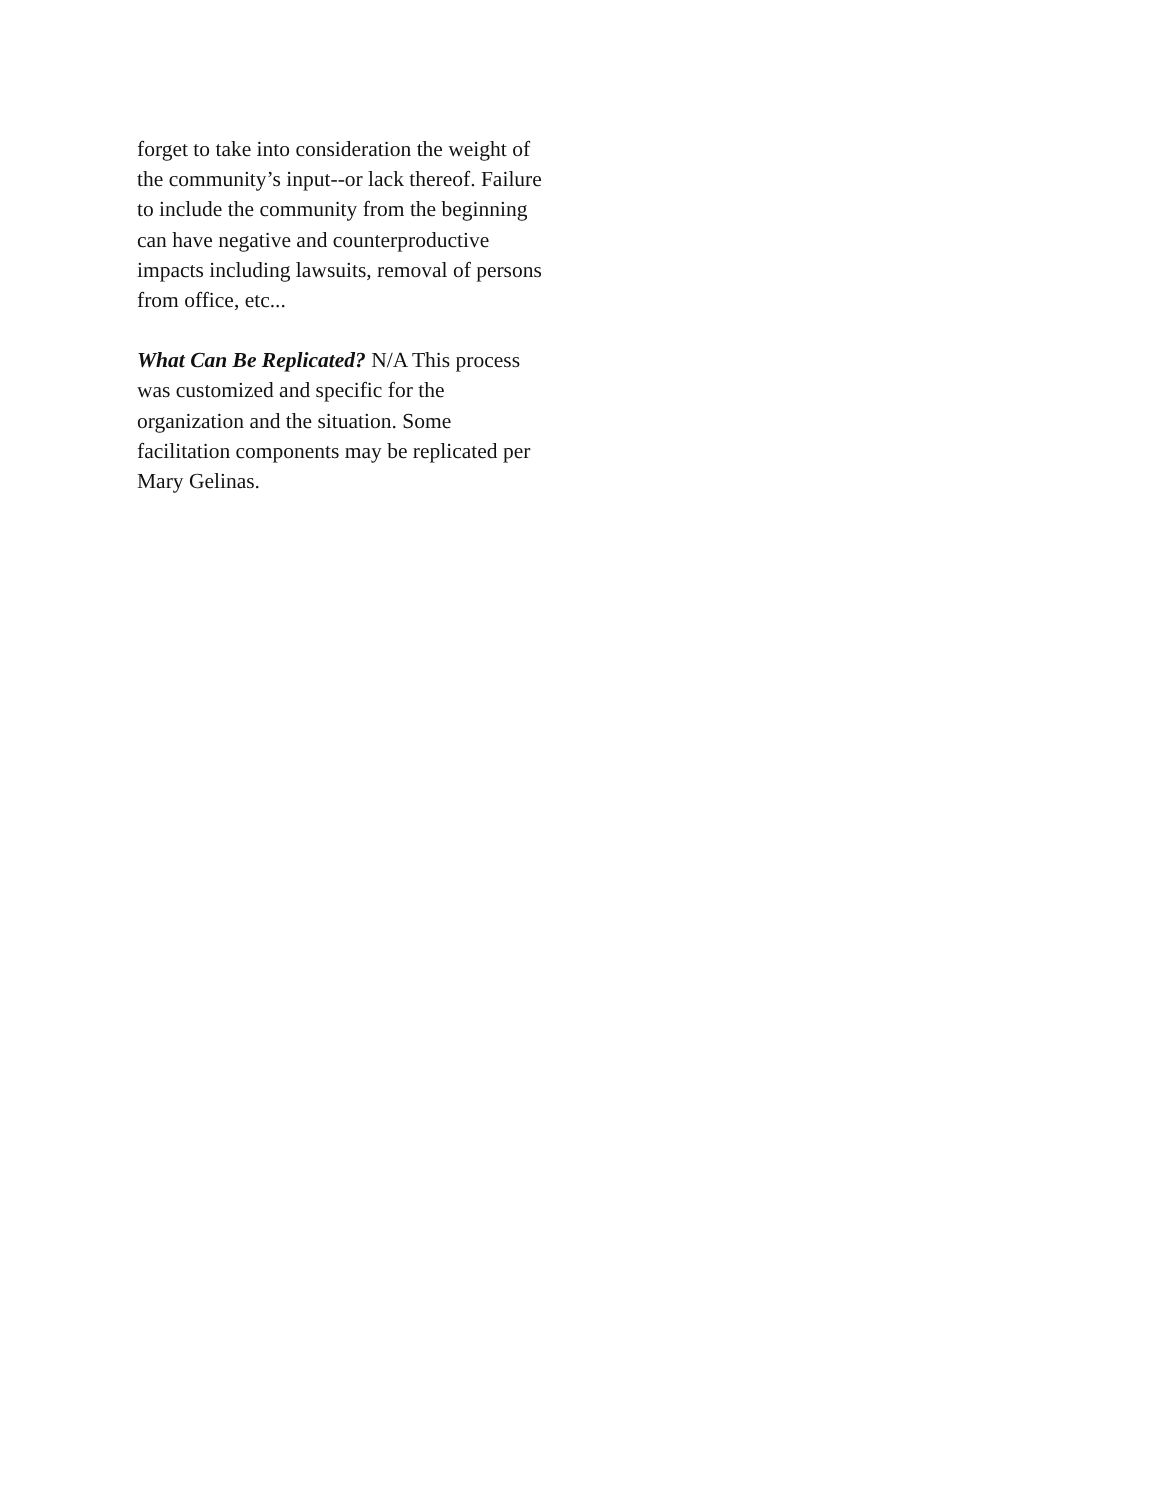forget to take into consideration the weight of the community’s input--or lack thereof. Failure to include the community from the beginning can have negative and counterproductive impacts including lawsuits, removal of persons from office, etc...
What Can Be Replicated? N/A This process was customized and specific for the organization and the situation. Some facilitation components may be replicated per Mary Gelinas.